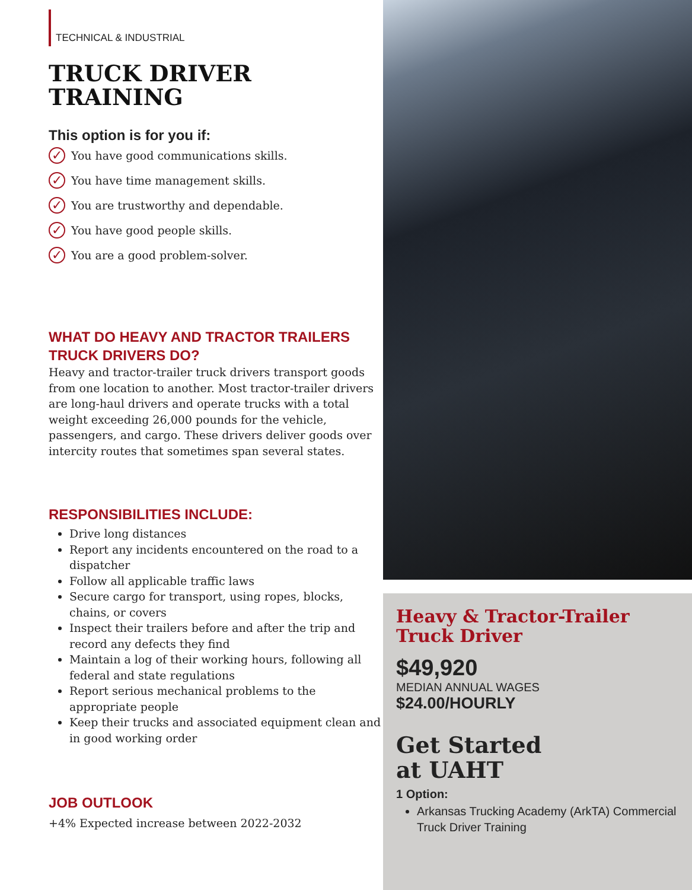TECHNICAL & INDUSTRIAL
TRUCK DRIVER
TRAINING
This option is for you if:
✓ You have good communications skills.
✓ You have time management skills.
✓ You are trustworthy and dependable.
✓ You have good people skills.
✓ You are a good problem-solver.
WHAT DO HEAVY AND TRACTOR TRAILERS TRUCK DRIVERS DO?
Heavy and tractor-trailer truck drivers transport goods from one location to another. Most tractor-trailer drivers are long-haul drivers and operate trucks with a total weight exceeding 26,000 pounds for the vehicle, passengers, and cargo. These drivers deliver goods over intercity routes that sometimes span several states.
RESPONSIBILITIES INCLUDE:
Drive long distances
Report any incidents encountered on the road to a dispatcher
Follow all applicable traffic laws
Secure cargo for transport, using ropes, blocks, chains, or covers
Inspect their trailers before and after the trip and record any defects they find
Maintain a log of their working hours, following all federal and state regulations
Report serious mechanical problems to the appropriate people
Keep their trucks and associated equipment clean and in good working order
JOB OUTLOOK
+4% Expected increase between 2022-2032
Heavy & Tractor-Trailer Truck Driver
$49,920
MEDIAN ANNUAL WAGES
$24.00/HOURLY
Get Started
at UAHT
1 Option:
Arkansas Trucking Academy (ArkTA) Commercial Truck Driver Training